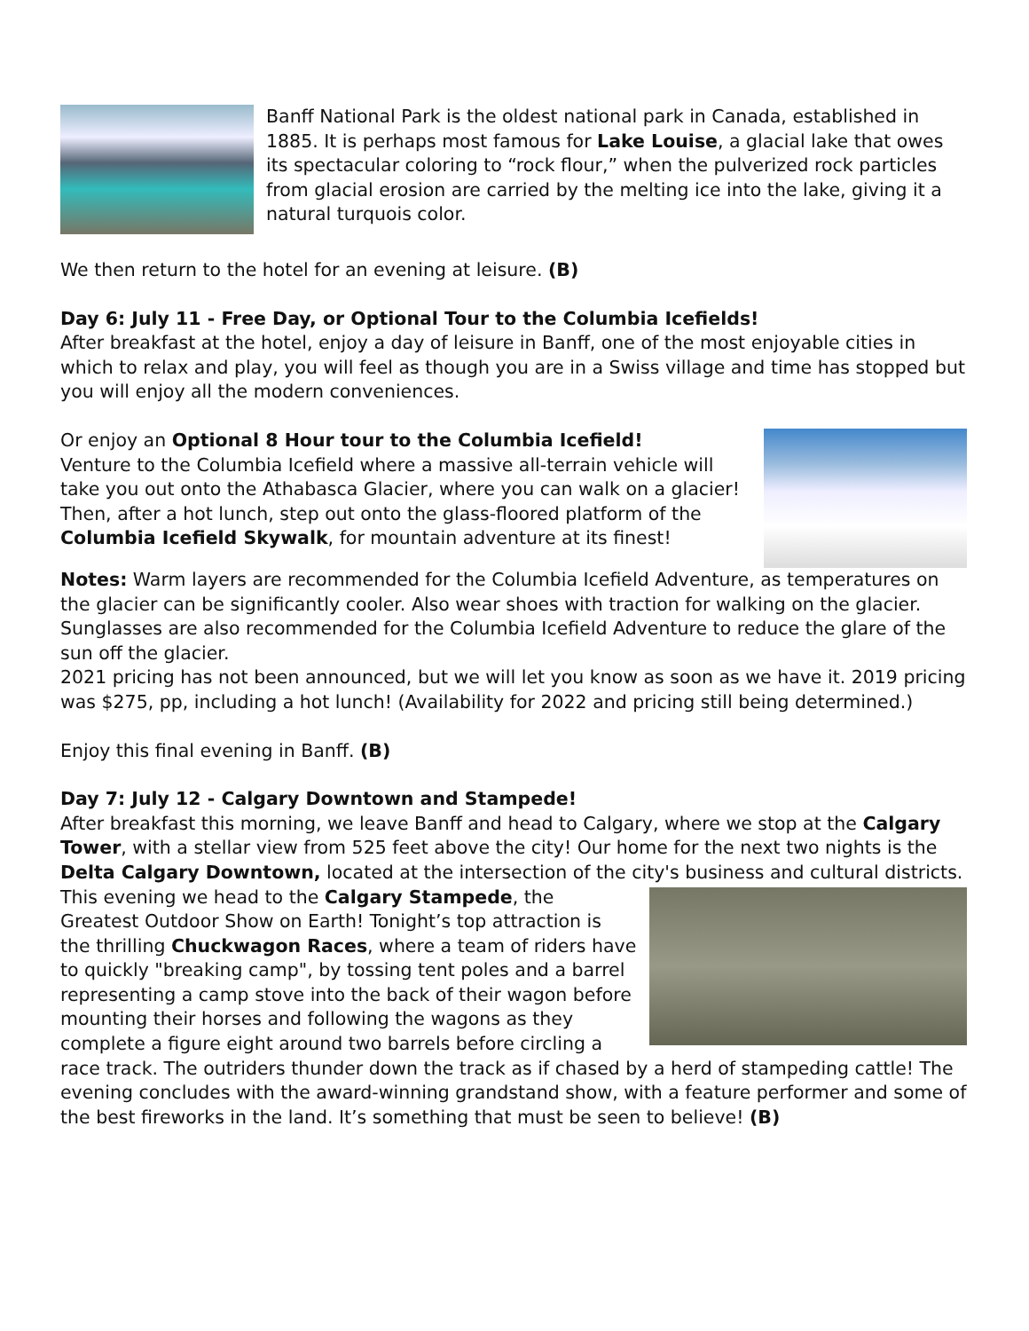Banff National Park is the oldest national park in Canada, established in 1885. It is perhaps most famous for Lake Louise, a glacial lake that owes its spectacular coloring to “rock flour,” when the pulverized rock particles from glacial erosion are carried by the melting ice into the lake, giving it a natural turquois color.
We then return to the hotel for an evening at leisure. (B)
Day 6: July 11 - Free Day, or Optional Tour to the Columbia Icefields!
After breakfast at the hotel, enjoy a day of leisure in Banff, one of the most enjoyable cities in which to relax and play, you will feel as though you are in a Swiss village and time has stopped but you will enjoy all the modern conveniences.
Or enjoy an Optional 8 Hour tour to the Columbia Icefield!
Venture to the Columbia Icefield where a massive all-terrain vehicle will take you out onto the Athabasca Glacier, where you can walk on a glacier! Then, after a hot lunch, step out onto the glass-floored platform of the Columbia Icefield Skywalk, for mountain adventure at its finest!
Notes: Warm layers are recommended for the Columbia Icefield Adventure, as temperatures on the glacier can be significantly cooler. Also wear shoes with traction for walking on the glacier. Sunglasses are also recommended for the Columbia Icefield Adventure to reduce the glare of the sun off the glacier.
2021 pricing has not been announced, but we will let you know as soon as we have it. 2019 pricing was $275, pp, including a hot lunch! (Availability for 2022 and pricing still being determined.)
Enjoy this final evening in Banff. (B)
Day 7: July 12 - Calgary Downtown and Stampede!
After breakfast this morning, we leave Banff and head to Calgary, where we stop at the Calgary Tower, with a stellar view from 525 feet above the city! Our home for the next two nights is the Delta Calgary Downtown, located at the intersection of the city's business and cultural districts. This evening we head to the Calgary Stampede, the Greatest Outdoor Show on Earth! Tonight’s top attraction is the thrilling Chuckwagon Races, where a team of riders have to quickly "breaking camp", by tossing tent poles and a barrel representing a camp stove into the back of their wagon before mounting their horses and following the wagons as they complete a figure eight around two barrels before circling a race track. The outriders thunder down the track as if chased by a herd of stampeding cattle! The evening concludes with the award-winning grandstand show, with a feature performer and some of the best fireworks in the land. It’s something that must be seen to believe! (B)